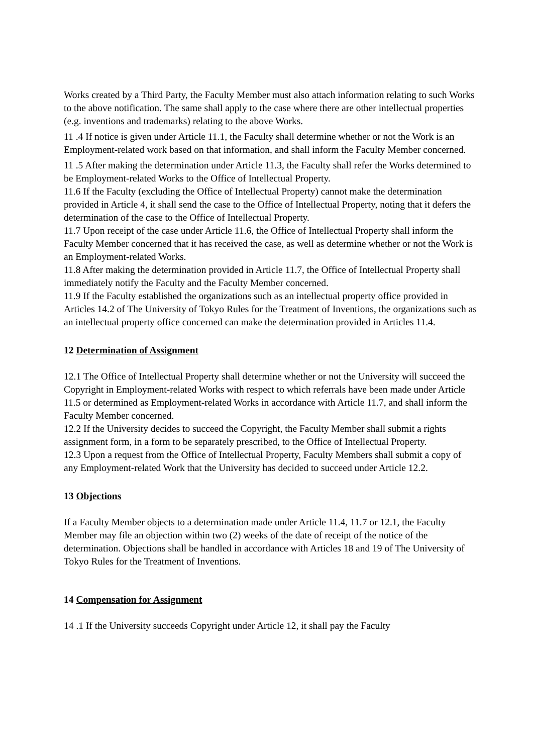Works created by a Third Party, the Faculty Member must also attach information relating to such Works to the above notification. The same shall apply to the case where there are other intellectual properties (e.g. inventions and trademarks) relating to the above Works.
11 .4 If notice is given under Article 11.1, the Faculty shall determine whether or not the Work is an Employment-related work based on that information, and shall inform the Faculty Member concerned.
11 .5 After making the determination under Article 11.3, the Faculty shall refer the Works determined to be Employment-related Works to the Office of Intellectual Property.
11.6 If the Faculty (excluding the Office of Intellectual Property) cannot make the determination provided in Article 4, it shall send the case to the Office of Intellectual Property, noting that it defers the determination of the case to the Office of Intellectual Property.
11.7 Upon receipt of the case under Article 11.6, the Office of Intellectual Property shall inform the Faculty Member concerned that it has received the case, as well as determine whether or not the Work is an Employment-related Works.
11.8 After making the determination provided in Article 11.7, the Office of Intellectual Property shall immediately notify the Faculty and the Faculty Member concerned.
11.9 If the Faculty established the organizations such as an intellectual property office provided in Articles 14.2 of The University of Tokyo Rules for the Treatment of Inventions, the organizations such as an intellectual property office concerned can make the determination provided in Articles 11.4.
12 Determination of Assignment
12.1 The Office of Intellectual Property shall determine whether or not the University will succeed the Copyright in Employment-related Works with respect to which referrals have been made under Article 11.5 or determined as Employment-related Works in accordance with Article 11.7, and shall inform the Faculty Member concerned.
12.2 If the University decides to succeed the Copyright, the Faculty Member shall submit a rights assignment form, in a form to be separately prescribed, to the Office of Intellectual Property.
12.3 Upon a request from the Office of Intellectual Property, Faculty Members shall submit a copy of any Employment-related Work that the University has decided to succeed under Article 12.2.
13 Objections
If a Faculty Member objects to a determination made under Article 11.4, 11.7 or 12.1, the Faculty Member may file an objection within two (2) weeks of the date of receipt of the notice of the determination. Objections shall be handled in accordance with Articles 18 and 19 of The University of Tokyo Rules for the Treatment of Inventions.
14 Compensation for Assignment
14 .1 If the University succeeds Copyright under Article 12, it shall pay the Faculty